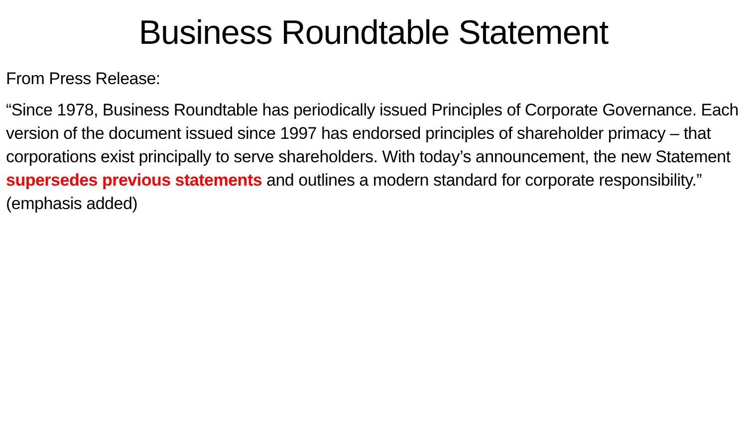Business Roundtable Statement
From Press Release:
“Since 1978, Business Roundtable has periodically issued Principles of Corporate Governance. Each version of the document issued since 1997 has endorsed principles of shareholder primacy – that corporations exist principally to serve shareholders. With today’s announcement, the new Statement supersedes previous statements and outlines a modern standard for corporate responsibility.” (emphasis added)